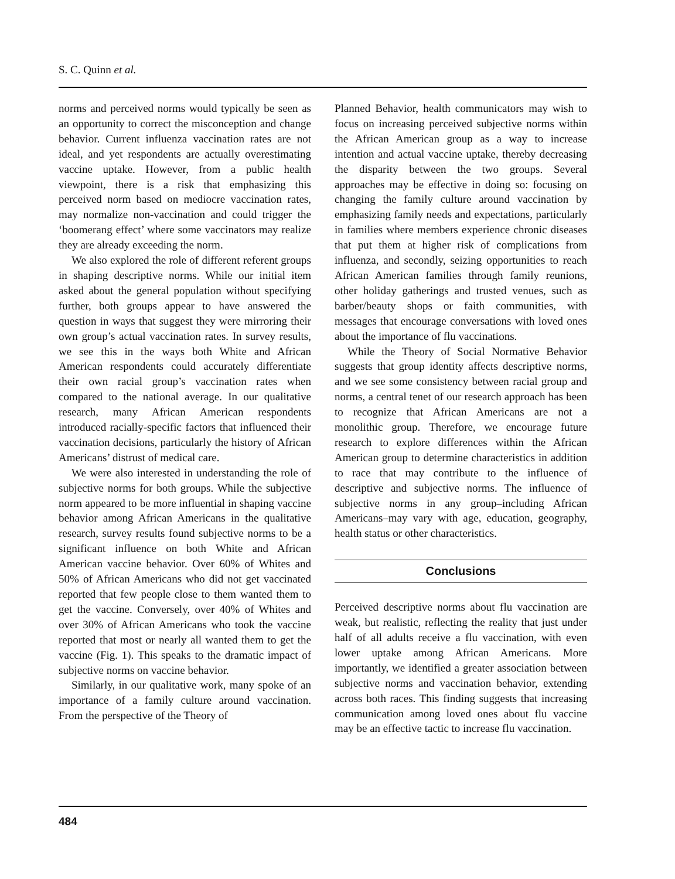S. C. Quinn et al.
norms and perceived norms would typically be seen as an opportunity to correct the misconception and change behavior. Current influenza vaccination rates are not ideal, and yet respondents are actually overestimating vaccine uptake. However, from a public health viewpoint, there is a risk that emphasizing this perceived norm based on mediocre vaccination rates, may normalize non-vaccination and could trigger the ‘boomerang effect’ where some vaccinators may realize they are already exceeding the norm.
We also explored the role of different referent groups in shaping descriptive norms. While our initial item asked about the general population without specifying further, both groups appear to have answered the question in ways that suggest they were mirroring their own group’s actual vaccination rates. In survey results, we see this in the ways both White and African American respondents could accurately differentiate their own racial group’s vaccination rates when compared to the national average. In our qualitative research, many African American respondents introduced racially-specific factors that influenced their vaccination decisions, particularly the history of African Americans’ distrust of medical care.
We were also interested in understanding the role of subjective norms for both groups. While the subjective norm appeared to be more influential in shaping vaccine behavior among African Americans in the qualitative research, survey results found subjective norms to be a significant influence on both White and African American vaccine behavior. Over 60% of Whites and 50% of African Americans who did not get vaccinated reported that few people close to them wanted them to get the vaccine. Conversely, over 40% of Whites and over 30% of African Americans who took the vaccine reported that most or nearly all wanted them to get the vaccine (Fig. 1). This speaks to the dramatic impact of subjective norms on vaccine behavior.
Similarly, in our qualitative work, many spoke of an importance of a family culture around vaccination. From the perspective of the Theory of
Planned Behavior, health communicators may wish to focus on increasing perceived subjective norms within the African American group as a way to increase intention and actual vaccine uptake, thereby decreasing the disparity between the two groups. Several approaches may be effective in doing so: focusing on changing the family culture around vaccination by emphasizing family needs and expectations, particularly in families where members experience chronic diseases that put them at higher risk of complications from influenza, and secondly, seizing opportunities to reach African American families through family reunions, other holiday gatherings and trusted venues, such as barber/beauty shops or faith communities, with messages that encourage conversations with loved ones about the importance of flu vaccinations.
While the Theory of Social Normative Behavior suggests that group identity affects descriptive norms, and we see some consistency between racial group and norms, a central tenet of our research approach has been to recognize that African Americans are not a monolithic group. Therefore, we encourage future research to explore differences within the African American group to determine characteristics in addition to race that may contribute to the influence of descriptive and subjective norms. The influence of subjective norms in any group–including African Americans–may vary with age, education, geography, health status or other characteristics.
Conclusions
Perceived descriptive norms about flu vaccination are weak, but realistic, reflecting the reality that just under half of all adults receive a flu vaccination, with even lower uptake among African Americans. More importantly, we identified a greater association between subjective norms and vaccination behavior, extending across both races. This finding suggests that increasing communication among loved ones about flu vaccine may be an effective tactic to increase flu vaccination.
484